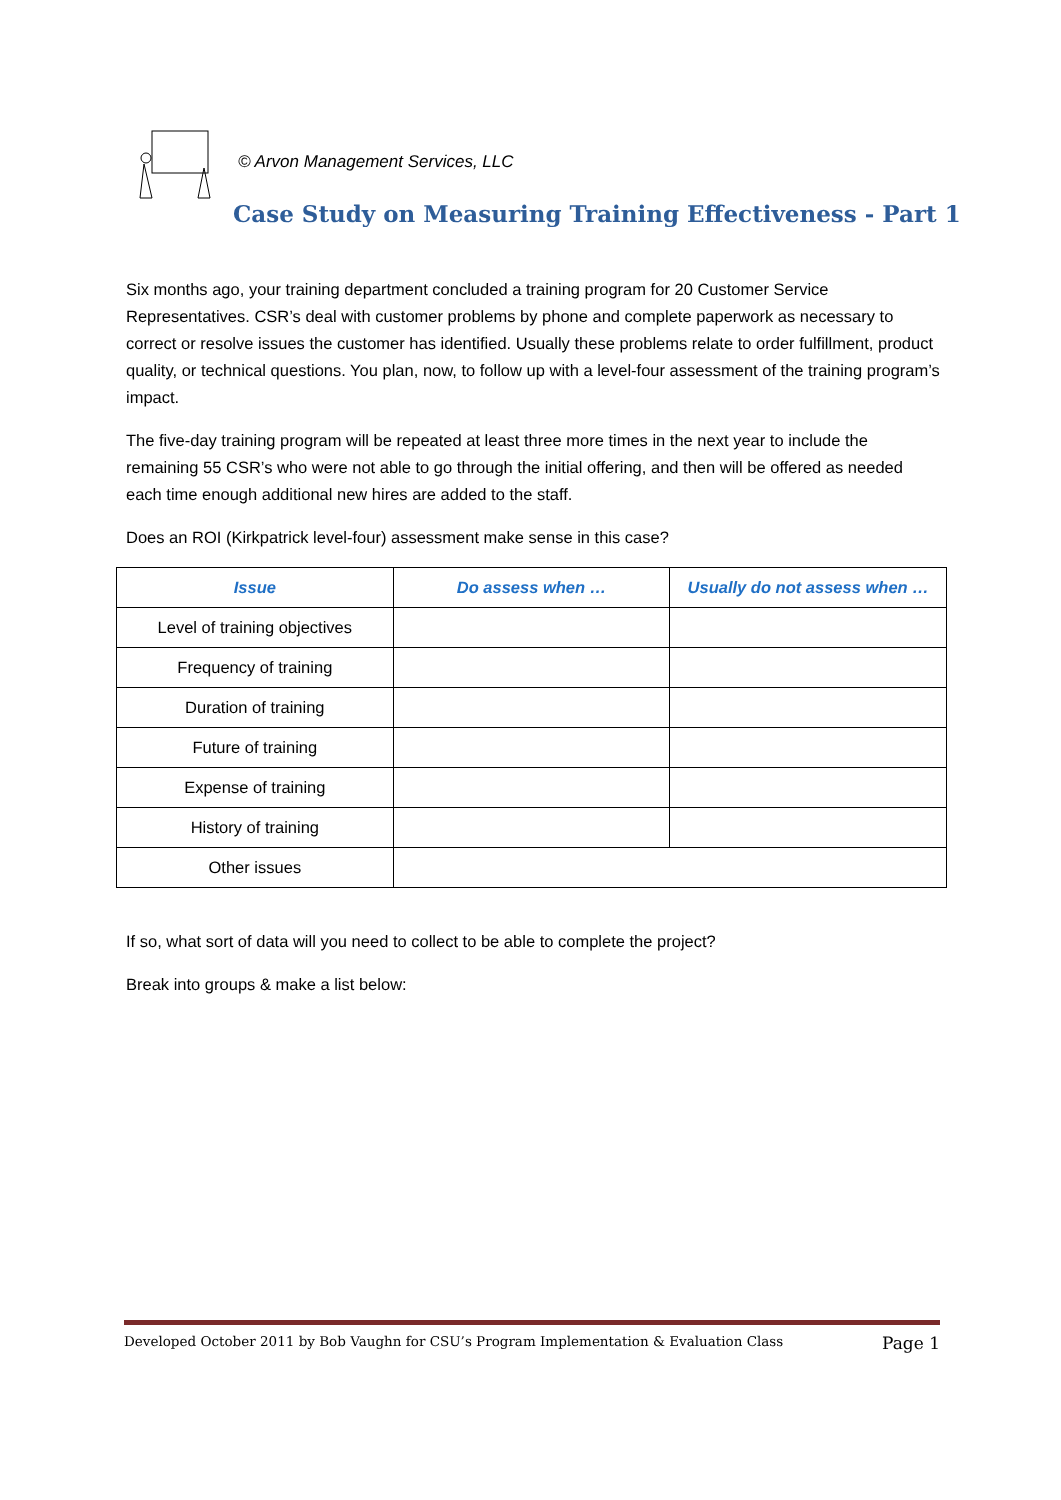© Arvon Management Services, LLC
Case Study on Measuring Training Effectiveness - Part 1
Six months ago, your training department concluded a training program for 20 Customer Service Representatives. CSR’s deal with customer problems by phone and complete paperwork as necessary to correct or resolve issues the customer has identified. Usually these problems relate to order fulfillment, product quality, or technical questions. You plan, now, to follow up with a level-four assessment of the training program’s impact.
The five-day training program will be repeated at least three more times in the next year to include the remaining 55 CSR’s who were not able to go through the initial offering, and then will be offered as needed each time enough additional new hires are added to the staff.
Does an ROI (Kirkpatrick level-four) assessment make sense in this case?
| Issue | Do assess when … | Usually do not assess when … |
| --- | --- | --- |
| Level of training objectives | | |
| Frequency of training | | |
| Duration of training | | |
| Future of training | | |
| Expense of training | | |
| History of training | | |
| Other issues | | |
If so, what sort of data will you need to collect to be able to complete the project?
Break into groups & make a list below:
Developed October 2011 by Bob Vaughn for CSU’s Program Implementation & Evaluation Class Page 1